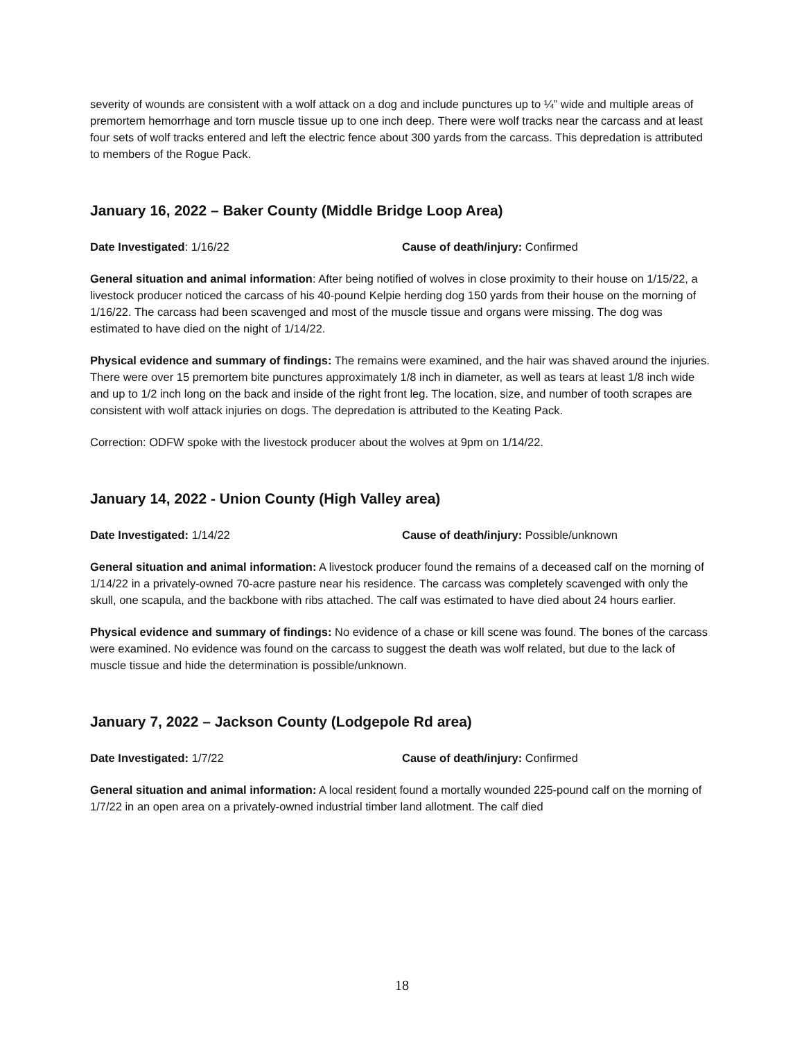severity of wounds are consistent with a wolf attack on a dog and include punctures up to ¼” wide and multiple areas of premortem hemorrhage and torn muscle tissue up to one inch deep. There were wolf tracks near the carcass and at least four sets of wolf tracks entered and left the electric fence about 300 yards from the carcass. This depredation is attributed to members of the Rogue Pack.
January 16, 2022 – Baker County (Middle Bridge Loop Area)
Date Investigated: 1/16/22 Cause of death/injury: Confirmed
General situation and animal information: After being notified of wolves in close proximity to their house on 1/15/22, a livestock producer noticed the carcass of his 40-pound Kelpie herding dog 150 yards from their house on the morning of 1/16/22. The carcass had been scavenged and most of the muscle tissue and organs were missing. The dog was estimated to have died on the night of 1/14/22.
Physical evidence and summary of findings: The remains were examined, and the hair was shaved around the injuries. There were over 15 premortem bite punctures approximately 1/8 inch in diameter, as well as tears at least 1/8 inch wide and up to 1/2 inch long on the back and inside of the right front leg. The location, size, and number of tooth scrapes are consistent with wolf attack injuries on dogs. The depredation is attributed to the Keating Pack.
Correction: ODFW spoke with the livestock producer about the wolves at 9pm on 1/14/22.
January 14, 2022 - Union County (High Valley area)
Date Investigated: 1/14/22 Cause of death/injury: Possible/unknown
General situation and animal information: A livestock producer found the remains of a deceased calf on the morning of 1/14/22 in a privately-owned 70-acre pasture near his residence. The carcass was completely scavenged with only the skull, one scapula, and the backbone with ribs attached. The calf was estimated to have died about 24 hours earlier.
Physical evidence and summary of findings: No evidence of a chase or kill scene was found. The bones of the carcass were examined. No evidence was found on the carcass to suggest the death was wolf related, but due to the lack of muscle tissue and hide the determination is possible/unknown.
January 7, 2022 – Jackson County (Lodgepole Rd area)
Date Investigated: 1/7/22 Cause of death/injury: Confirmed
General situation and animal information: A local resident found a mortally wounded 225-pound calf on the morning of 1/7/22 in an open area on a privately-owned industrial timber land allotment. The calf died
18